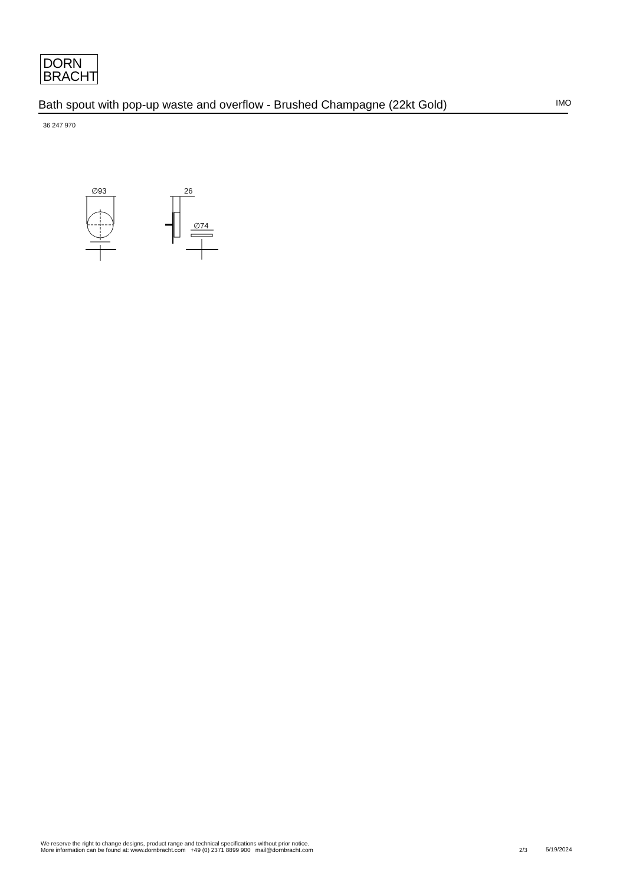DORN
BRACHT
Bath spout with pop-up waste and overflow - Brushed Champagne (22kt Gold) IMO
36 247 970
∅93
26
∅74
We reserve the right to change designs, product range and technical specifications without prior notice.
More information can be found at: www.dornbracht.com +49 (0) 2371 8899 900 mail@dornbracht.com
2/3 5/19/2024